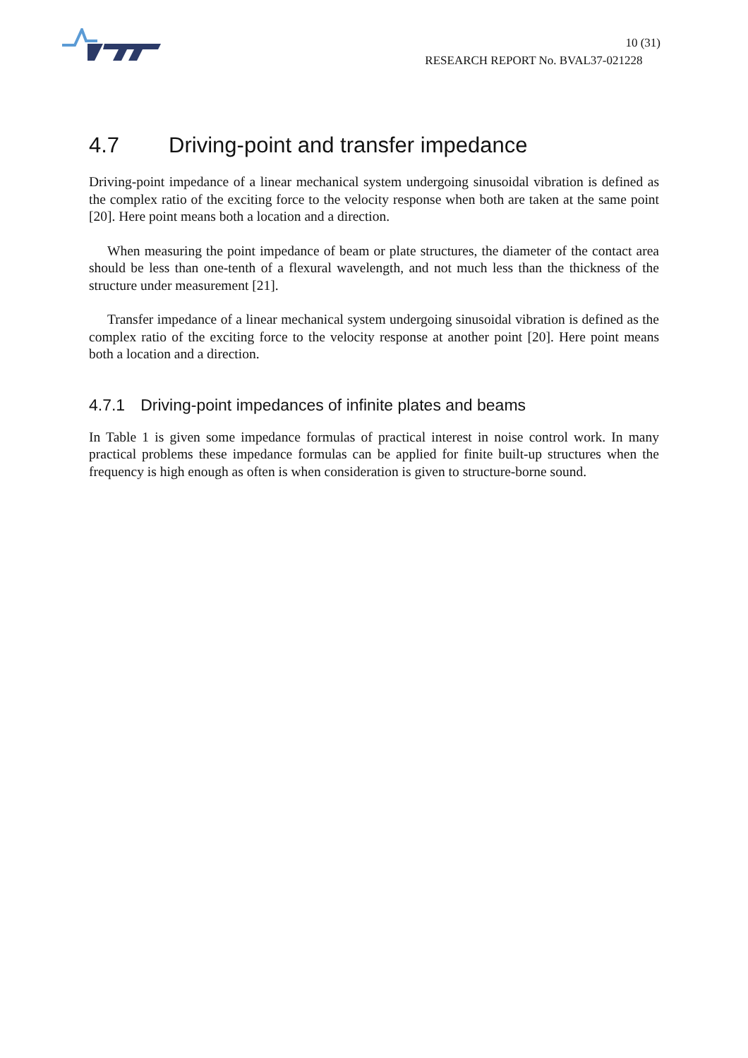10 (31)
RESEARCH REPORT No. BVAL37-021228
4.7 Driving-point and transfer impedance
Driving-point impedance of a linear mechanical system undergoing sinusoidal vibration is defined as the complex ratio of the exciting force to the velocity response when both are taken at the same point [20]. Here point means both a location and a direction.
When measuring the point impedance of beam or plate structures, the diameter of the contact area should be less than one-tenth of a flexural wavelength, and not much less than the thickness of the structure under measurement [21].
Transfer impedance of a linear mechanical system undergoing sinusoidal vibration is defined as the complex ratio of the exciting force to the velocity response at another point [20]. Here point means both a location and a direction.
4.7.1 Driving-point impedances of infinite plates and beams
In Table 1 is given some impedance formulas of practical interest in noise control work. In many practical problems these impedance formulas can be applied for finite built-up structures when the frequency is high enough as often is when consideration is given to structure-borne sound.